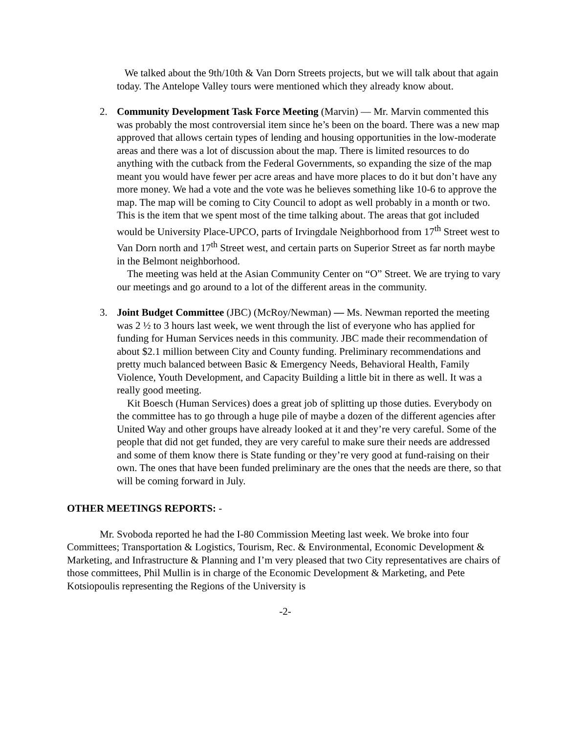We talked about the 9th/10th & Van Dorn Streets projects, but we will talk about that again today. The Antelope Valley tours were mentioned which they already know about.
2. Community Development Task Force Meeting (Marvin) — Mr. Marvin commented this was probably the most controversial item since he’s been on the board. There was a new map approved that allows certain types of lending and housing opportunities in the low-moderate areas and there was a lot of discussion about the map. There is limited resources to do anything with the cutback from the Federal Governments, so expanding the size of the map meant you would have fewer per acre areas and have more places to do it but don’t have any more money. We had a vote and the vote was he believes something like 10-6 to approve the map. The map will be coming to City Council to adopt as well probably in a month or two. This is the item that we spent most of the time talking about. The areas that got included would be University Place-UPCO, parts of Irvingdale Neighborhood from 17<sup>th</sup> Street west to Van Dorn north and 17<sup>th</sup> Street west, and certain parts on Superior Street as far north maybe in the Belmont neighborhood.
The meeting was held at the Asian Community Center on “O” Street. We are trying to vary our meetings and go around to a lot of the different areas in the community.
3. Joint Budget Committee (JBC) (McRoy/Newman) — Ms. Newman reported the meeting was 2 ½ to 3 hours last week, we went through the list of everyone who has applied for funding for Human Services needs in this community. JBC made their recommendation of about $2.1 million between City and County funding. Preliminary recommendations and pretty much balanced between Basic & Emergency Needs, Behavioral Health, Family Violence, Youth Development, and Capacity Building a little bit in there as well. It was a really good meeting.
Kit Boesch (Human Services) does a great job of splitting up those duties. Everybody on the committee has to go through a huge pile of maybe a dozen of the different agencies after United Way and other groups have already looked at it and they’re very careful. Some of the people that did not get funded, they are very careful to make sure their needs are addressed and some of them know there is State funding or they’re very good at fund-raising on their own. The ones that have been funded preliminary are the ones that the needs are there, so that will be coming forward in July.
OTHER MEETINGS REPORTS: -
Mr. Svoboda reported he had the I-80 Commission Meeting last week. We broke into four Committees; Transportation & Logistics, Tourism, Rec. & Environmental, Economic Development & Marketing, and Infrastructure & Planning and I’m very pleased that two City representatives are chairs of those committees, Phil Mullin is in charge of the Economic Development & Marketing, and Pete Kotsiopoulis representing the Regions of the University is
-2-